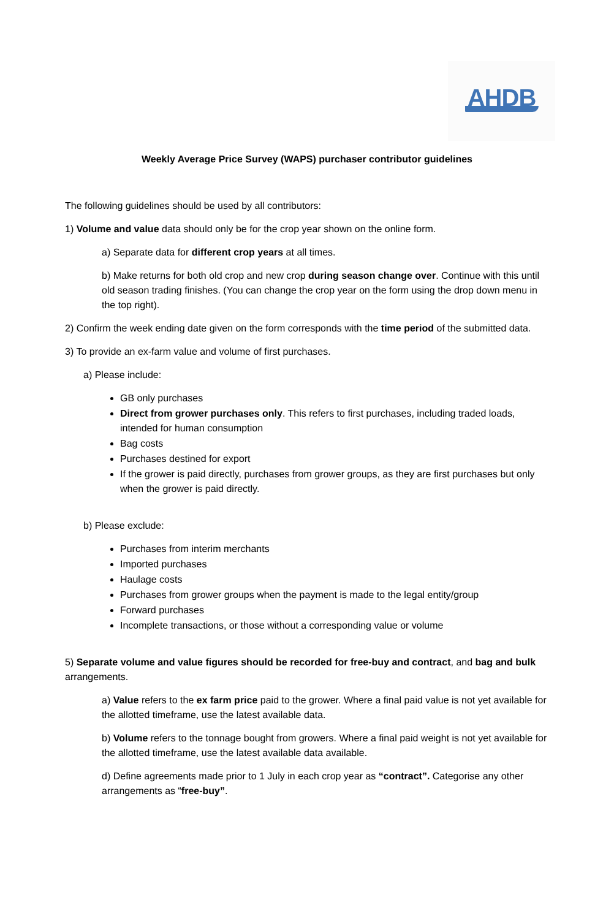AHDB
Weekly Average Price Survey (WAPS) purchaser contributor guidelines
The following guidelines should be used by all contributors:
1) Volume and value data should only be for the crop year shown on the online form.
a) Separate data for different crop years at all times.
b) Make returns for both old crop and new crop during season change over. Continue with this until old season trading finishes. (You can change the crop year on the form using the drop down menu in the top right).
2) Confirm the week ending date given on the form corresponds with the time period of the submitted data.
3) To provide an ex-farm value and volume of first purchases.
a) Please include:
GB only purchases
Direct from grower purchases only. This refers to first purchases, including traded loads, intended for human consumption
Bag costs
Purchases destined for export
If the grower is paid directly, purchases from grower groups, as they are first purchases but only when the grower is paid directly.
b) Please exclude:
Purchases from interim merchants
Imported purchases
Haulage costs
Purchases from grower groups when the payment is made to the legal entity/group
Forward purchases
Incomplete transactions, or those without a corresponding value or volume
5) Separate volume and value figures should be recorded for free-buy and contract, and bag and bulk arrangements.
a) Value refers to the ex farm price paid to the grower. Where a final paid value is not yet available for the allotted timeframe, use the latest available data.
b) Volume refers to the tonnage bought from growers. Where a final paid weight is not yet available for the allotted timeframe, use the latest available data available.
d) Define agreements made prior to 1 July in each crop year as “contract”. Categorise any other arrangements as “free-buy”.